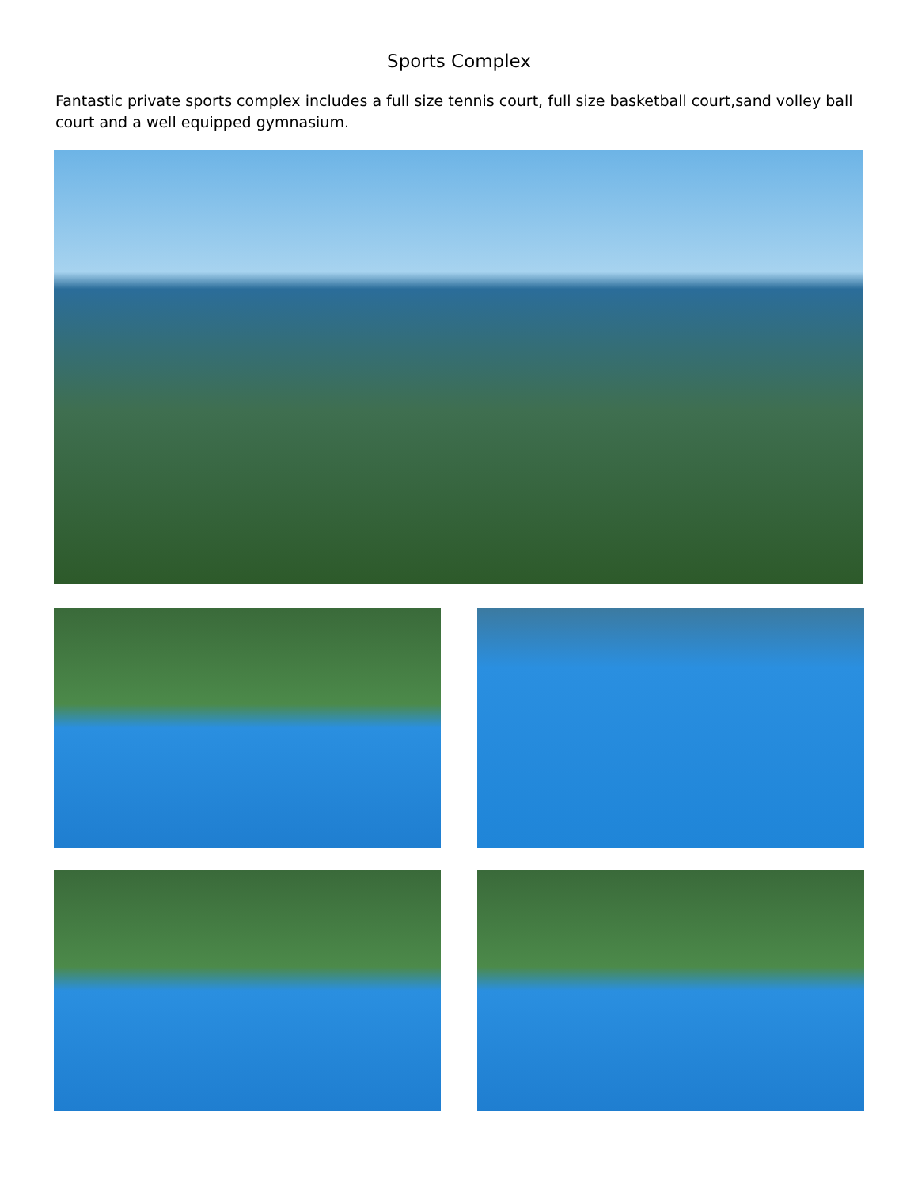Sports Complex
Fantastic private sports complex includes a full size tennis court, full size basketball court,sand volley ball court and a well equipped gymnasium.